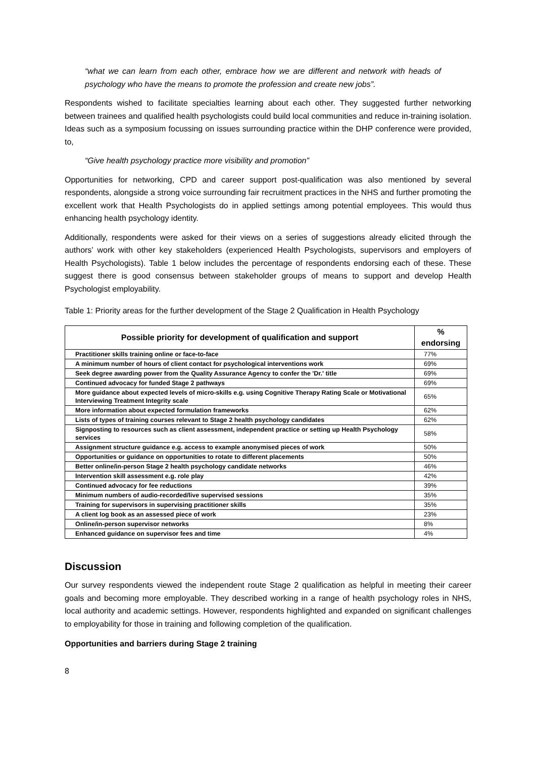“what we can learn from each other, embrace how we are different and network with heads of psychology who have the means to promote the profession and create new jobs”.
Respondents wished to facilitate specialties learning about each other. They suggested further networking between trainees and qualified health psychologists could build local communities and reduce in-training isolation. Ideas such as a symposium focussing on issues surrounding practice within the DHP conference were provided, to,
“Give health psychology practice more visibility and promotion”
Opportunities for networking, CPD and career support post-qualification was also mentioned by several respondents, alongside a strong voice surrounding fair recruitment practices in the NHS and further promoting the excellent work that Health Psychologists do in applied settings among potential employees. This would thus enhancing health psychology identity.
Additionally, respondents were asked for their views on a series of suggestions already elicited through the authors’ work with other key stakeholders (experienced Health Psychologists, supervisors and employers of Health Psychologists). Table 1 below includes the percentage of respondents endorsing each of these. These suggest there is good consensus between stakeholder groups of means to support and develop Health Psychologist employability.
Table 1: Priority areas for the further development of the Stage 2 Qualification in Health Psychology
| Possible priority for development of qualification and support | % endorsing |
| --- | --- |
| Practitioner skills training online or face-to-face | 77% |
| A minimum number of hours of client contact for psychological interventions work | 69% |
| Seek degree awarding power from the Quality Assurance Agency to confer the 'Dr.' title | 69% |
| Continued advocacy for funded Stage 2 pathways | 69% |
| More guidance about expected levels of micro-skills e.g. using Cognitive Therapy Rating Scale or Motivational Interviewing Treatment Integrity scale | 65% |
| More information about expected formulation frameworks | 62% |
| Lists of types of training courses relevant to Stage 2 health psychology candidates | 62% |
| Signposting to resources such as client assessment, independent practice or setting up Health Psychology services | 58% |
| Assignment structure guidance e.g. access to example anonymised pieces of work | 50% |
| Opportunities or guidance on opportunities to rotate to different placements | 50% |
| Better online/in-person Stage 2 health psychology candidate networks | 46% |
| Intervention skill assessment e.g. role play | 42% |
| Continued advocacy for fee reductions | 39% |
| Minimum numbers of audio-recorded/live supervised sessions | 35% |
| Training for supervisors in supervising practitioner skills | 35% |
| A client log book as an assessed piece of work | 23% |
| Online/in-person supervisor networks | 8% |
| Enhanced guidance on supervisor fees and time | 4% |
Discussion
Our survey respondents viewed the independent route Stage 2 qualification as helpful in meeting their career goals and becoming more employable. They described working in a range of health psychology roles in NHS, local authority and academic settings. However, respondents highlighted and expanded on significant challenges to employability for those in training and following completion of the qualification.
Opportunities and barriers during Stage 2 training
8